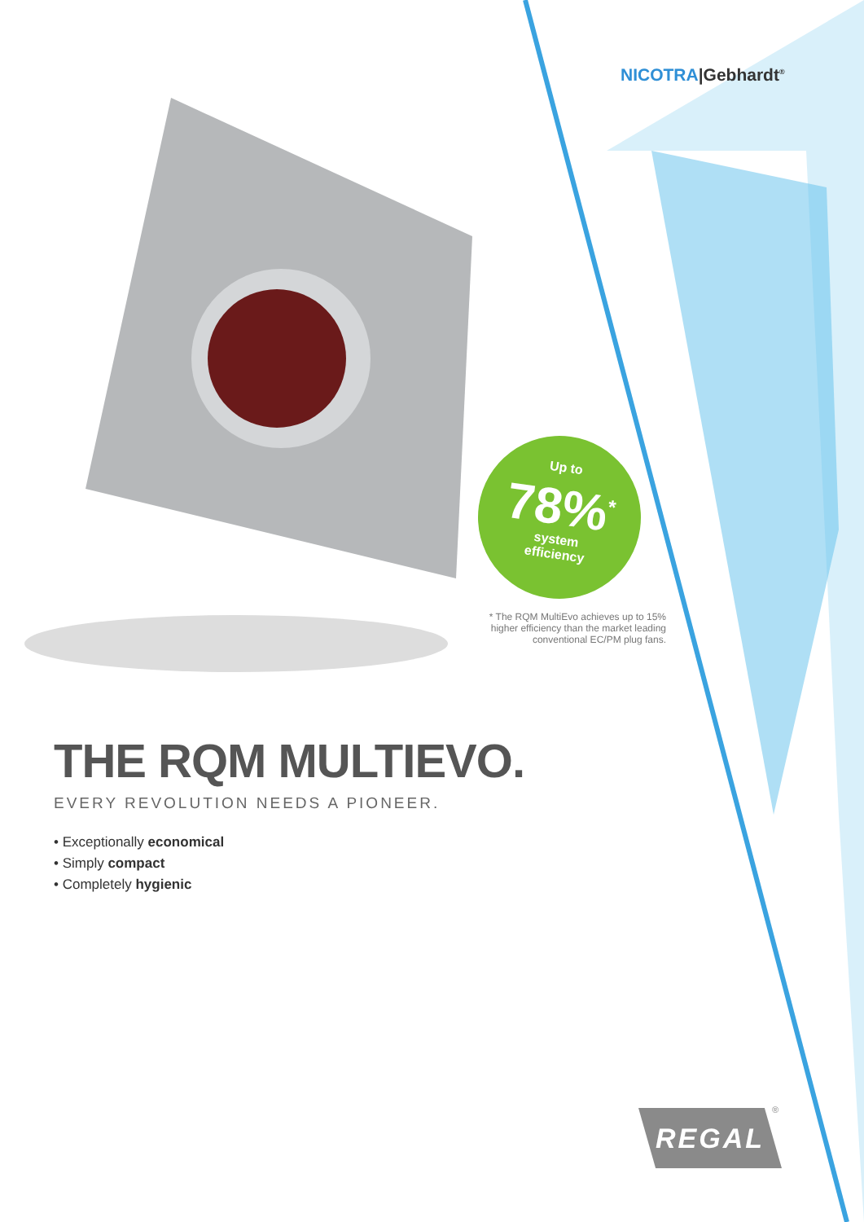NICOTRA|Gebhardt<sup>®</sup>
Up to
78%<sup>*</sup>
system
efficiency
* The RQM MultiEvo achieves up to 15% higher efficiency than the market leading conventional EC/PM plug fans.
THE RQM MULTIEVO.
EVERY REVOLUTION NEEDS A PIONEER.
• Exceptionally economical
• Simply compact
• Completely hygienic
REGAL ®